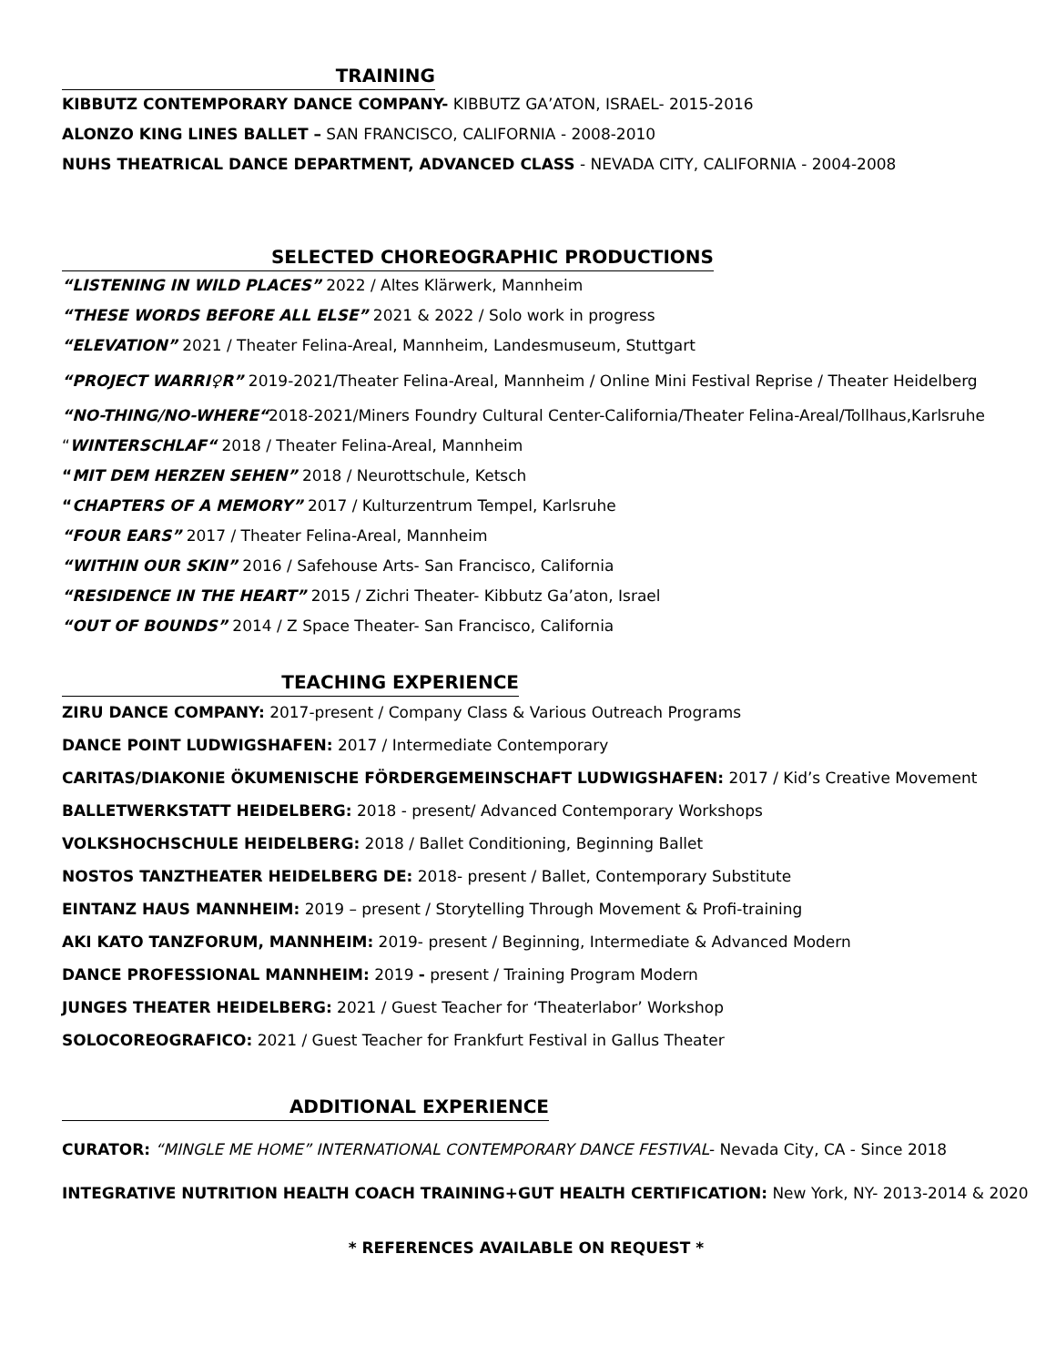TRAINING
KIBBUTZ CONTEMPORARY DANCE COMPANY- KIBBUTZ GA’ATON, ISRAEL- 2015-2016
ALONZO KING LINES BALLET – SAN FRANCISCO, CALIFORNIA - 2008-2010
NUHS THEATRICAL DANCE DEPARTMENT, ADVANCED CLASS - NEVADA CITY, CALIFORNIA - 2004-2008
SELECTED CHOREOGRAPHIC PRODUCTIONS
“LISTENING IN WILD PLACES” 2022 / Altes Klärwerk, Mannheim
“THESE WORDS BEFORE ALL ELSE” 2021 & 2022 / Solo work in progress
“ELEVATION” 2021 / Theater Felina-Areal, Mannheim, Landesmuseum, Stuttgart
“PROJECT WARRI♀R” 2019-2021/Theater Felina-Areal, Mannheim / Online Mini Festival Reprise / Theater Heidelberg
“NO-THING/NO-WHERE“2018-2021/Miners Foundry Cultural Center-California/Theater Felina-Areal/Tollhaus,Karlsruhe
“WINTERSCHLAF“ 2018 / Theater Felina-Areal, Mannheim
“MIT DEM HERZEN SEHEN” 2018 / Neurottschule, Ketsch
“CHAPTERS OF A MEMORY” 2017 / Kulturzentrum Tempel, Karlsruhe
“FOUR EARS” 2017 / Theater Felina-Areal, Mannheim
“WITHIN OUR SKIN” 2016 / Safehouse Arts- San Francisco, California
“RESIDENCE IN THE HEART” 2015 / Zichri Theater- Kibbutz Ga’aton, Israel
“OUT OF BOUNDS” 2014 / Z Space Theater- San Francisco, California
TEACHING EXPERIENCE
ZIRU DANCE COMPANY: 2017-present / Company Class & Various Outreach Programs
DANCE POINT LUDWIGSHAFEN: 2017 / Intermediate Contemporary
CARITAS/DIAKONIE ÖKUMENISCHE FÖRDERGEMEINSCHAFT LUDWIGSHAFEN: 2017 / Kid’s Creative Movement
BALLETWERKSTATT HEIDELBERG: 2018 - present/ Advanced Contemporary Workshops
VOLKSHOCHSCHULE HEIDELBERG: 2018 / Ballet Conditioning, Beginning Ballet
NOSTOS TANZTHEATER HEIDELBERG DE: 2018- present / Ballet, Contemporary Substitute
EINTANZ HAUS MANNHEIM: 2019 – present / Storytelling Through Movement & Profi-training
AKI KATO TANZFORUM, MANNHEIM: 2019- present / Beginning, Intermediate & Advanced Modern
DANCE PROFESSIONAL MANNHEIM: 2019 - present / Training Program Modern
JUNGES THEATER HEIDELBERG: 2021 / Guest Teacher for ‘Theaterlabor’ Workshop
SOLOCOREOGRAFICO: 2021 / Guest Teacher for Frankfurt Festival in Gallus Theater
ADDITIONAL EXPERIENCE
CURATOR: “MINGLE ME HOME” INTERNATIONAL CONTEMPORARY DANCE FESTIVAL- Nevada City, CA - Since 2018
INTEGRATIVE NUTRITION HEALTH COACH TRAINING+GUT HEALTH CERTIFICATION: New York, NY- 2013-2014 & 2020
* REFERENCES AVAILABLE ON REQUEST *